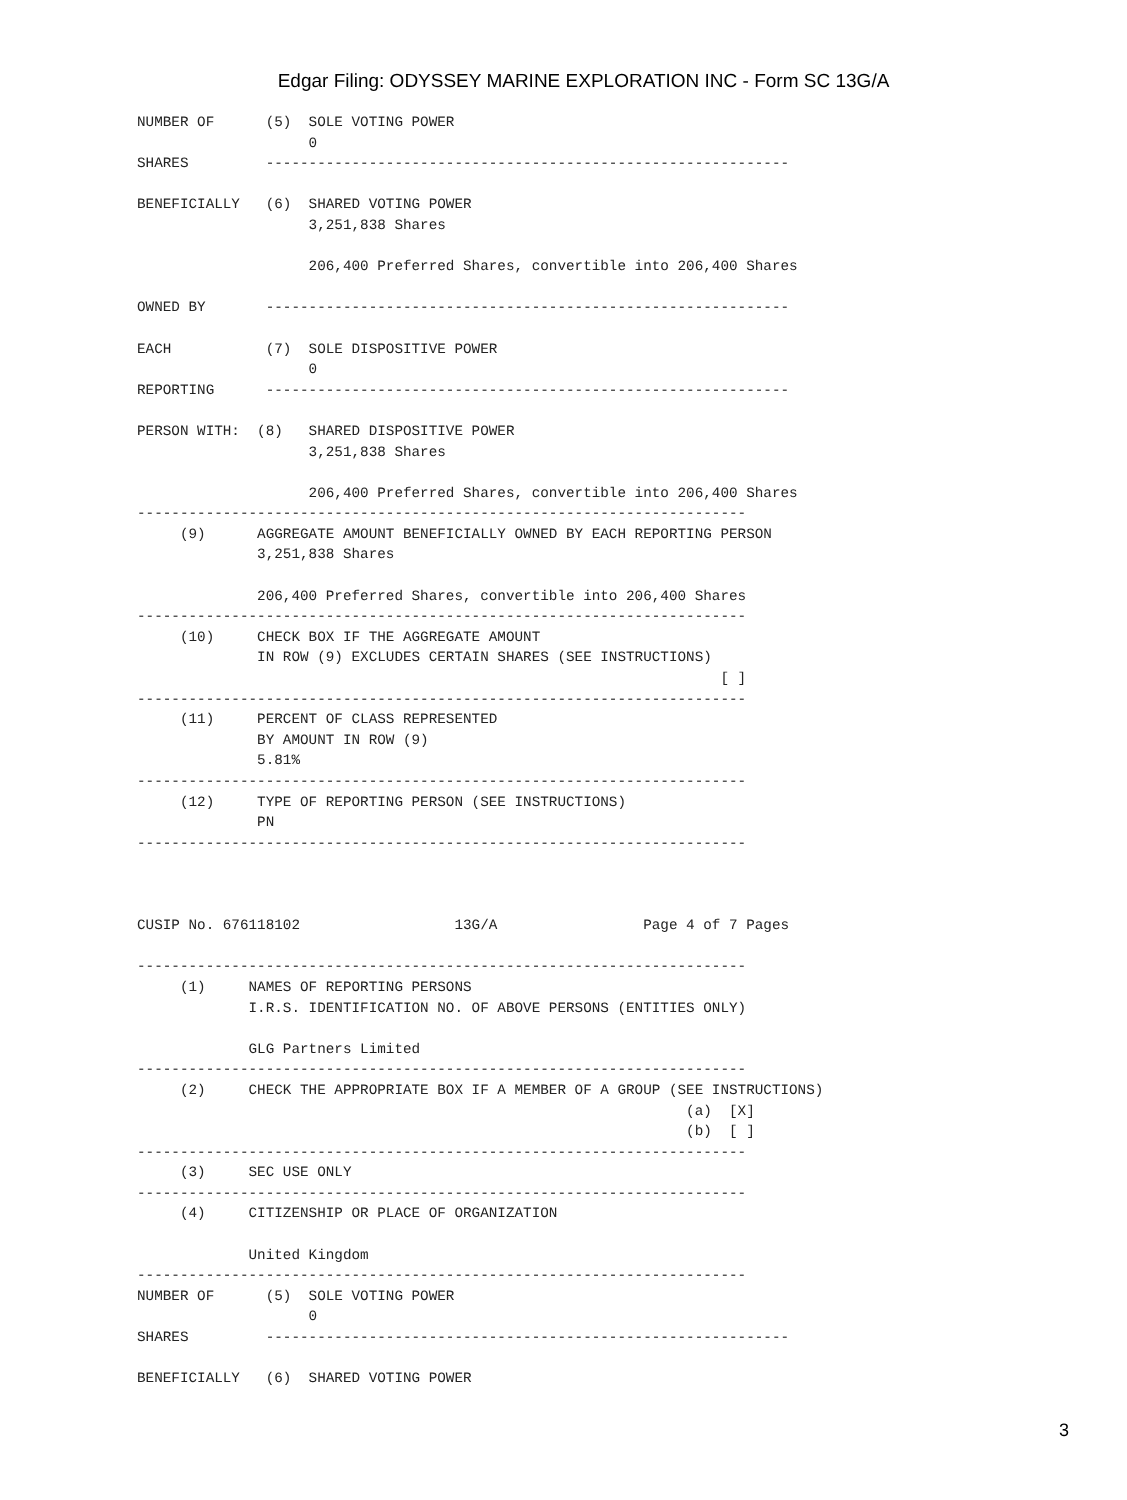Edgar Filing: ODYSSEY MARINE EXPLORATION INC - Form SC 13G/A
NUMBER OF      (5)  SOLE VOTING POWER
                    0
SHARES         -------------------------------------------------------------

BENEFICIALLY   (6)  SHARED VOTING POWER
                    3,251,838 Shares

                    206,400 Preferred Shares, convertible into 206,400 Shares

OWNED BY       -------------------------------------------------------------

EACH           (7)  SOLE DISPOSITIVE POWER
                    0
REPORTING      -------------------------------------------------------------

PERSON WITH:  (8)   SHARED DISPOSITIVE POWER
                    3,251,838 Shares

                    206,400 Preferred Shares, convertible into 206,400 Shares
-----------------------------------------------------------------------
     (9)      AGGREGATE AMOUNT BENEFICIALLY OWNED BY EACH REPORTING PERSON
              3,251,838 Shares

              206,400 Preferred Shares, convertible into 206,400 Shares
-----------------------------------------------------------------------
     (10)     CHECK BOX IF THE AGGREGATE AMOUNT
              IN ROW (9) EXCLUDES CERTAIN SHARES (SEE INSTRUCTIONS)
                                                                    [ ]
-----------------------------------------------------------------------
     (11)     PERCENT OF CLASS REPRESENTED
              BY AMOUNT IN ROW (9)
              5.81%
-----------------------------------------------------------------------
     (12)     TYPE OF REPORTING PERSON (SEE INSTRUCTIONS)
              PN
-----------------------------------------------------------------------



CUSIP No. 676118102                  13G/A                 Page 4 of 7 Pages

-----------------------------------------------------------------------
     (1)     NAMES OF REPORTING PERSONS
             I.R.S. IDENTIFICATION NO. OF ABOVE PERSONS (ENTITIES ONLY)

             GLG Partners Limited
-----------------------------------------------------------------------
     (2)     CHECK THE APPROPRIATE BOX IF A MEMBER OF A GROUP (SEE INSTRUCTIONS)
                                                                (a)  [X]
                                                                (b)  [ ]
-----------------------------------------------------------------------
     (3)     SEC USE ONLY
-----------------------------------------------------------------------
     (4)     CITIZENSHIP OR PLACE OF ORGANIZATION

             United Kingdom
-----------------------------------------------------------------------
NUMBER OF      (5)  SOLE VOTING POWER
                    0
SHARES         -------------------------------------------------------------

BENEFICIALLY   (6)  SHARED VOTING POWER
3